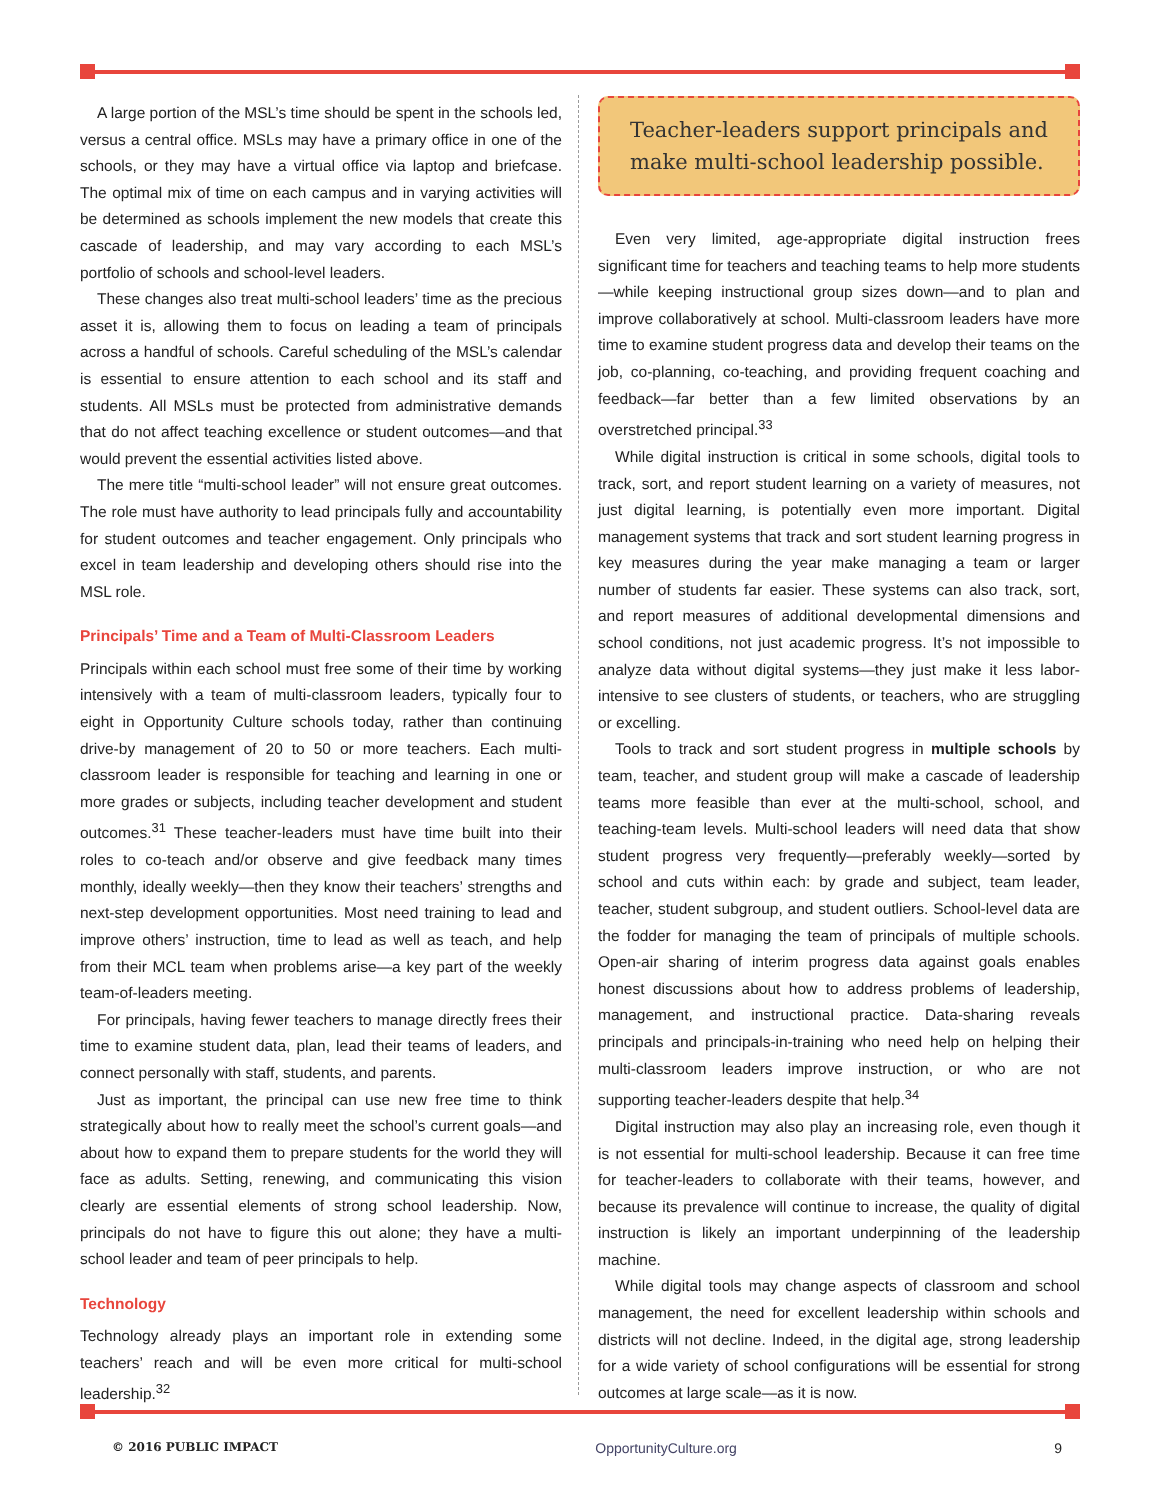A large portion of the MSL’s time should be spent in the schools led, versus a central office. MSLs may have a primary office in one of the schools, or they may have a virtual office via laptop and briefcase. The optimal mix of time on each campus and in varying activities will be determined as schools implement the new models that create this cascade of leadership, and may vary according to each MSL’s portfolio of schools and school-level leaders.
These changes also treat multi-school leaders’ time as the precious asset it is, allowing them to focus on leading a team of principals across a handful of schools. Careful scheduling of the MSL’s calendar is essential to ensure attention to each school and its staff and students. All MSLs must be protected from administrative demands that do not affect teaching excellence or student outcomes—and that would prevent the essential activities listed above.
The mere title “multi-school leader” will not ensure great outcomes. The role must have authority to lead principals fully and accountability for student outcomes and teacher engagement. Only principals who excel in team leadership and developing others should rise into the MSL role.
Principals’ Time and a Team of Multi-Classroom Leaders
Principals within each school must free some of their time by working intensively with a team of multi-classroom leaders, typically four to eight in Opportunity Culture schools today, rather than continuing drive-by management of 20 to 50 or more teachers. Each multi-classroom leader is responsible for teaching and learning in one or more grades or subjects, including teacher development and student outcomes.<sup>31</sup> These teacher-leaders must have time built into their roles to co-teach and/or observe and give feedback many times monthly, ideally weekly—then they know their teachers’ strengths and next-step development opportunities. Most need training to lead and improve others’ instruction, time to lead as well as teach, and help from their MCL team when problems arise—a key part of the weekly team-of-leaders meeting.
For principals, having fewer teachers to manage directly frees their time to examine student data, plan, lead their teams of leaders, and connect personally with staff, students, and parents.
Just as important, the principal can use new free time to think strategically about how to really meet the school’s current goals—and about how to expand them to prepare students for the world they will face as adults. Setting, renewing, and communicating this vision clearly are essential elements of strong school leadership. Now, principals do not have to figure this out alone; they have a multi-school leader and team of peer principals to help.
Technology
Technology already plays an important role in extending some teachers’ reach and will be even more critical for multi-school leadership.<sup>32</sup>
Teacher-leaders support principals and make multi-school leadership possible.
Even very limited, age-appropriate digital instruction frees significant time for teachers and teaching teams to help more students—while keeping instructional group sizes down—and to plan and improve collaboratively at school. Multi-classroom leaders have more time to examine student progress data and develop their teams on the job, co-planning, co-teaching, and providing frequent coaching and feedback—far better than a few limited observations by an overstretched principal.<sup>33</sup>
While digital instruction is critical in some schools, digital tools to track, sort, and report student learning on a variety of measures, not just digital learning, is potentially even more important. Digital management systems that track and sort student learning progress in key measures during the year make managing a team or larger number of students far easier. These systems can also track, sort, and report measures of additional developmental dimensions and school conditions, not just academic progress. It’s not impossible to analyze data without digital systems—they just make it less labor-intensive to see clusters of students, or teachers, who are struggling or excelling.
Tools to track and sort student progress in multiple schools by team, teacher, and student group will make a cascade of leadership teams more feasible than ever at the multi-school, school, and teaching-team levels. Multi-school leaders will need data that show student progress very frequently—preferably weekly—sorted by school and cuts within each: by grade and subject, team leader, teacher, student subgroup, and student outliers. School-level data are the fodder for managing the team of principals of multiple schools. Open-air sharing of interim progress data against goals enables honest discussions about how to address problems of leadership, management, and instructional practice. Data-sharing reveals principals and principals-in-training who need help on helping their multi-classroom leaders improve instruction, or who are not supporting teacher-leaders despite that help.<sup>34</sup>
Digital instruction may also play an increasing role, even though it is not essential for multi-school leadership. Because it can free time for teacher-leaders to collaborate with their teams, however, and because its prevalence will continue to increase, the quality of digital instruction is likely an important underpinning of the leadership machine.
While digital tools may change aspects of classroom and school management, the need for excellent leadership within schools and districts will not decline. Indeed, in the digital age, strong leadership for a wide variety of school configurations will be essential for strong outcomes at large scale—as it is now.
© 2016 PUBLIC IMPACT OpportunityCulture.org 9